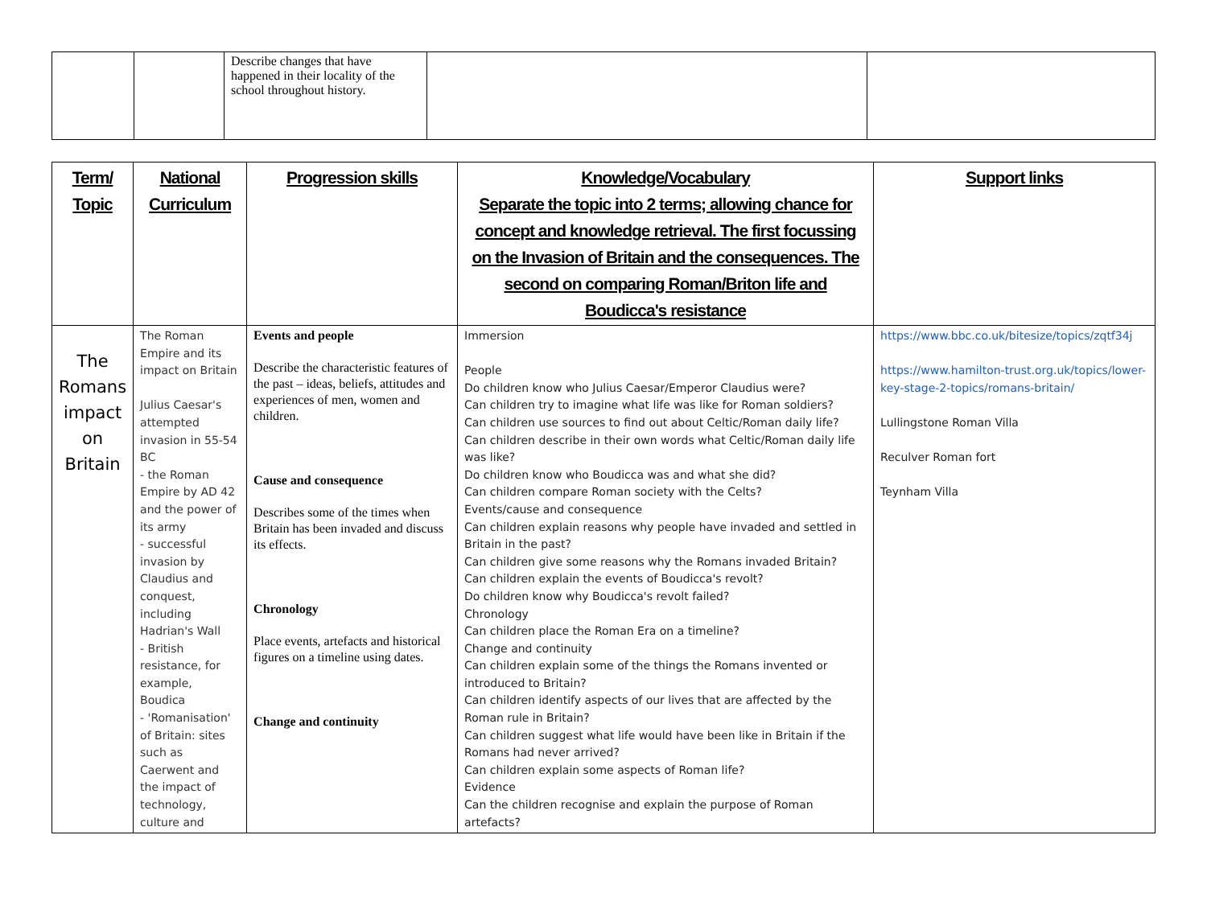| | | Describe changes that have happened in their locality of the school throughout history. | | |
| Term/ Topic | National Curriculum | Progression skills | Knowledge/Vocabulary Separate the topic into 2 terms; allowing chance for concept and knowledge retrieval. The first focussing on the Invasion of Britain and the consequences. The second on comparing Roman/Briton life and Boudicca's resistance | Support links |
| --- | --- | --- | --- | --- |
| The Romans impact on Britain | The Roman Empire and its impact on Britain Julius Caesar's attempted invasion in 55-54 BC - the Roman Empire by AD 42 and the power of its army - successful invasion by Claudius and conquest, including Hadrian's Wall - British resistance, for example, Boudica - 'Romanisation' of Britain: sites such as Caerwent and the impact of technology, culture and | Events and people Describe the characteristic features of the past – ideas, beliefs, attitudes and experiences of men, women and children. Cause and consequence Describes some of the times when Britain has been invaded and discuss its effects. Chronology Place events, artefacts and historical figures on a timeline using dates. Change and continuity | Immersion People Do children know who Julius Caesar/Emperor Claudius were? Can children try to imagine what life was like for Roman soldiers? Can children use sources to find out about Celtic/Roman daily life? Can children describe in their own words what Celtic/Roman daily life was like? Do children know who Boudicca was and what she did? Can children compare Roman society with the Celts? Events/cause and consequence Can children explain reasons why people have invaded and settled in Britain in the past? Can children give some reasons why the Romans invaded Britain? Can children explain the events of Boudicca's revolt? Do children know why Boudicca's revolt failed? Chronology Can children place the Roman Era on a timeline? Change and continuity Can children explain some of the things the Romans invented or introduced to Britain? Can children identify aspects of our lives that are affected by the Roman rule in Britain? Can children suggest what life would have been like in Britain if the Romans had never arrived? Can children explain some aspects of Roman life? Evidence Can the children recognise and explain the purpose of Roman artefacts? | https://www.bbc.co.uk/bitesize/topics/zqtf34j https://www.hamilton-trust.org.uk/topics/lower-key-stage-2-topics/romans-britain/ Lullingstone Roman Villa Reculver Roman fort Teynham Villa |